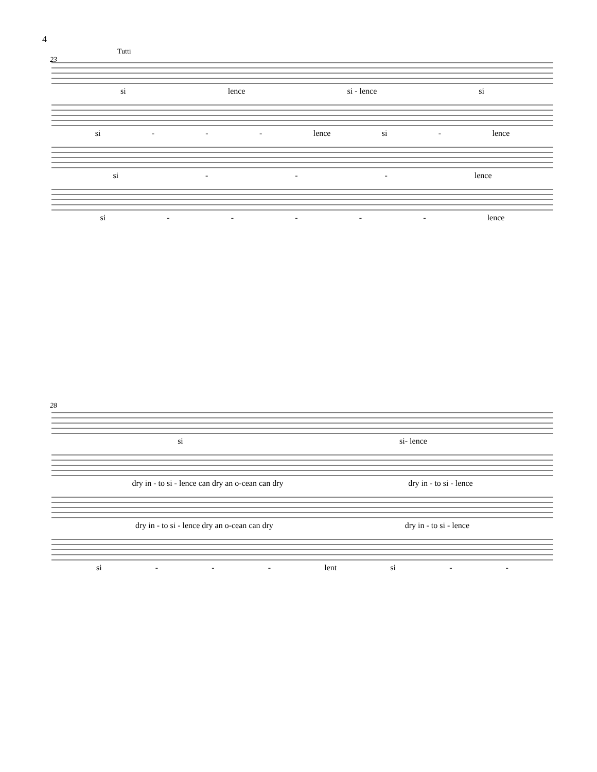4
Tutti
23
si lence si - lence si
si - - - lence si - lence
si - - - lence
si - - - - - lence
28
si si- lence
dry in - to si - lence can dry an o-cean can dry dry in - to si - lence
dry in - to si - lence dry an o-cean can dry dry in - to si - lence
si - - - lent si - -